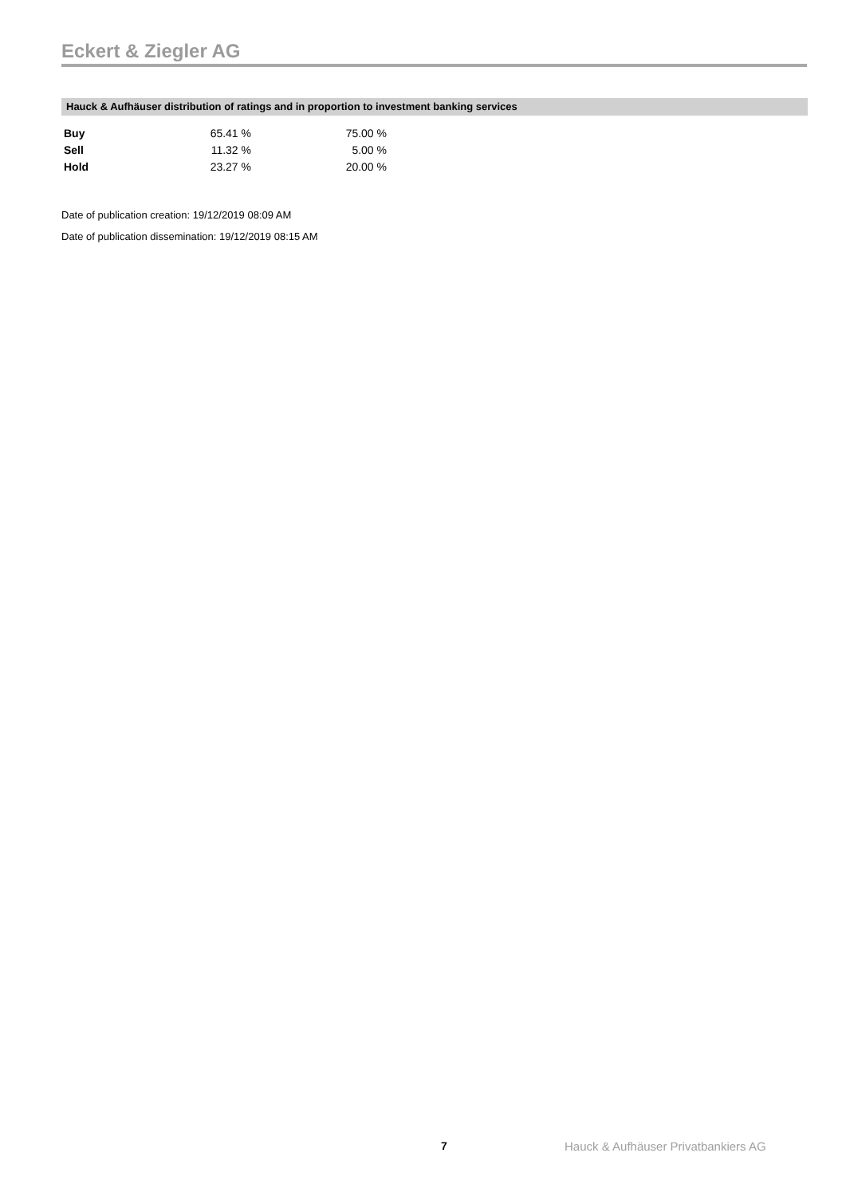Eckert & Ziegler AG
Hauck & Aufhäuser distribution of ratings and in proportion to investment banking services
| Buy | 65.41 % | 75.00 % |
| Sell | 11.32 % | 5.00 % |
| Hold | 23.27 % | 20.00 % |
Date of publication creation: 19/12/2019 08:09 AM
Date of publication dissemination: 19/12/2019 08:15 AM
7
Hauck & Aufhäuser Privatbankiers AG